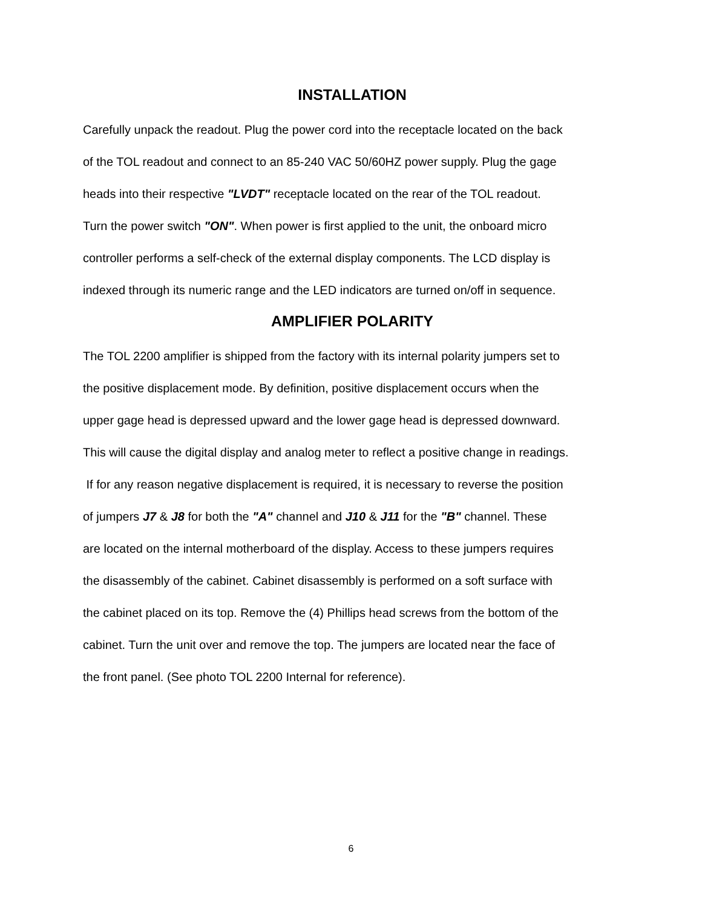INSTALLATION
Carefully unpack the readout. Plug the power cord into the receptacle located on the back
of the TOL readout and connect to an 85-240 VAC 50/60HZ power supply. Plug the gage
heads into their respective "LVDT" receptacle located on the rear of the TOL readout.
Turn the power switch "ON". When power is first applied to the unit, the onboard micro
controller performs a self-check of the external display components. The LCD display is
indexed through its numeric range and the LED indicators are turned on/off in sequence.
AMPLIFIER POLARITY
The TOL 2200 amplifier is shipped from the factory with its internal polarity jumpers set to
the positive displacement mode. By definition, positive displacement occurs when the
upper gage head is depressed upward and the lower gage head is depressed downward.
This will cause the digital display and analog meter to reflect a positive change in readings.
If for any reason negative displacement is required, it is necessary to reverse the position
of jumpers J7 & J8 for both the "A" channel and J10 & J11 for the "B" channel. These
are located on the internal motherboard of the display. Access to these jumpers requires
the disassembly of the cabinet. Cabinet disassembly is performed on a soft surface with
the cabinet placed on its top. Remove the (4) Phillips head screws from the bottom of the
cabinet. Turn the unit over and remove the top. The jumpers are located near the face of
the front panel. (See photo TOL 2200 Internal for reference).
6